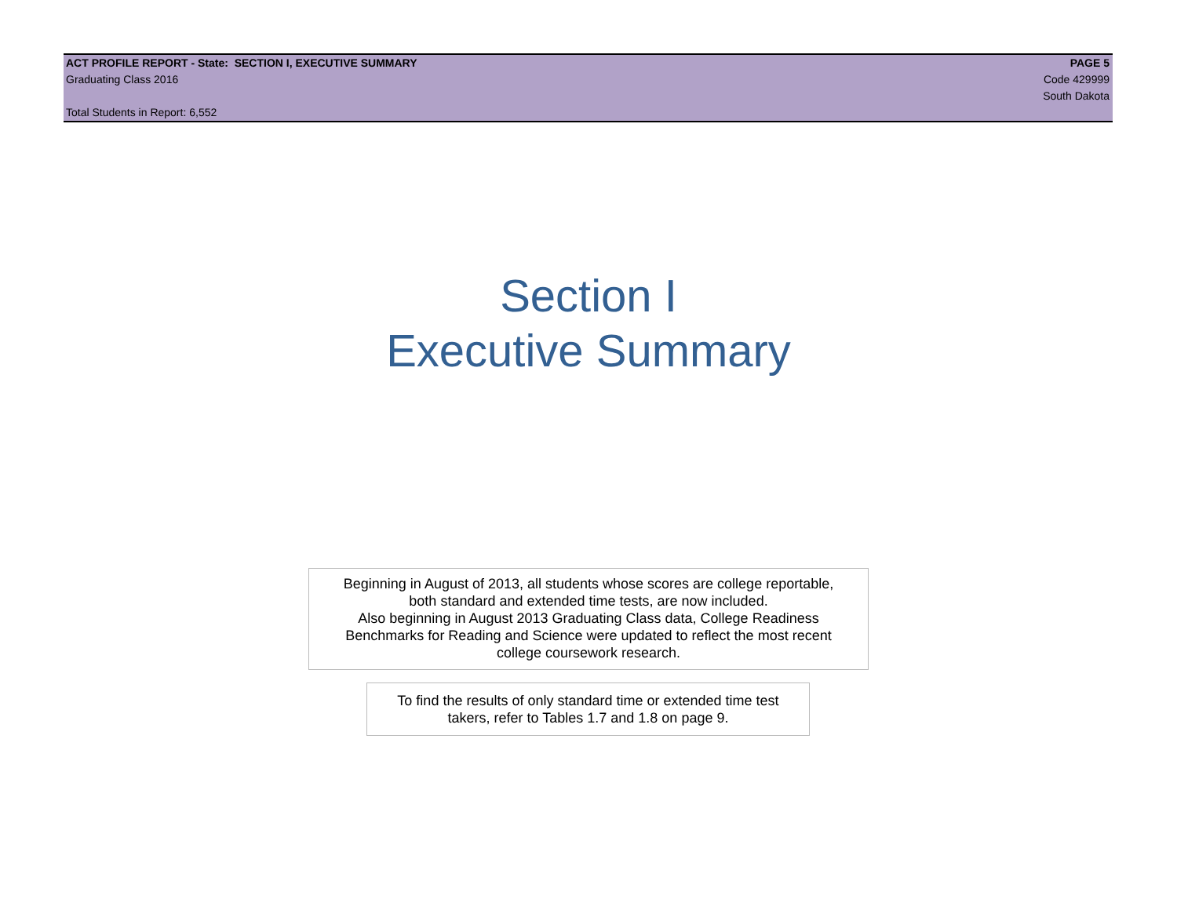ACT PROFILE REPORT - State: SECTION I, EXECUTIVE SUMMARY PAGE 5
Graduating Class 2016 Code 429999
South Dakota
Total Students in Report: 6,552
Section I
Executive Summary
Beginning in August of 2013, all students whose scores are college reportable,
both standard and extended time tests, are now included.
Also beginning in August 2013 Graduating Class data, College Readiness
Benchmarks for Reading and Science were updated to reflect the most recent
college coursework research.
To find the results of only standard time or extended time test
takers, refer to Tables 1.7 and 1.8 on page 9.